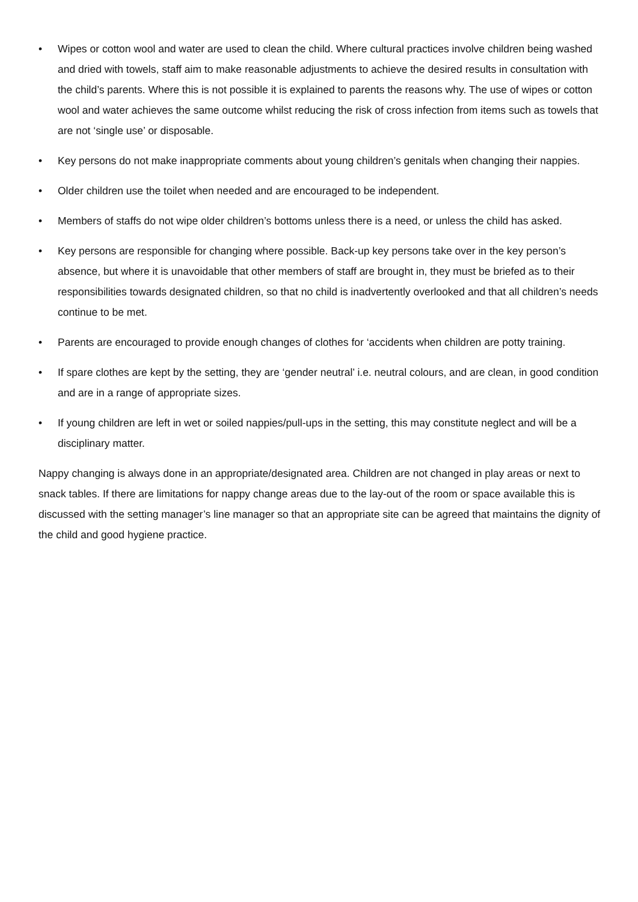• Wipes or cotton wool and water are used to clean the child. Where cultural practices involve children being washed and dried with towels, staff aim to make reasonable adjustments to achieve the desired results in consultation with the child’s parents. Where this is not possible it is explained to parents the reasons why. The use of wipes or cotton wool and water achieves the same outcome whilst reducing the risk of cross infection from items such as towels that are not ‘single use’ or disposable.
• Key persons do not make inappropriate comments about young children’s genitals when changing their nappies.
• Older children use the toilet when needed and are encouraged to be independent.
• Members of staffs do not wipe older children’s bottoms unless there is a need, or unless the child has asked.
• Key persons are responsible for changing where possible. Back-up key persons take over in the key person’s absence, but where it is unavoidable that other members of staff are brought in, they must be briefed as to their responsibilities towards designated children, so that no child is inadvertently overlooked and that all children’s needs continue to be met.
• Parents are encouraged to provide enough changes of clothes for ‘accidents when children are potty training.
• If spare clothes are kept by the setting, they are ‘gender neutral’ i.e. neutral colours, and are clean, in good condition and are in a range of appropriate sizes.
• If young children are left in wet or soiled nappies/pull-ups in the setting, this may constitute neglect and will be a disciplinary matter.
Nappy changing is always done in an appropriate/designated area. Children are not changed in play areas or next to snack tables. If there are limitations for nappy change areas due to the lay-out of the room or space available this is discussed with the setting manager’s line manager so that an appropriate site can be agreed that maintains the dignity of the child and good hygiene practice.